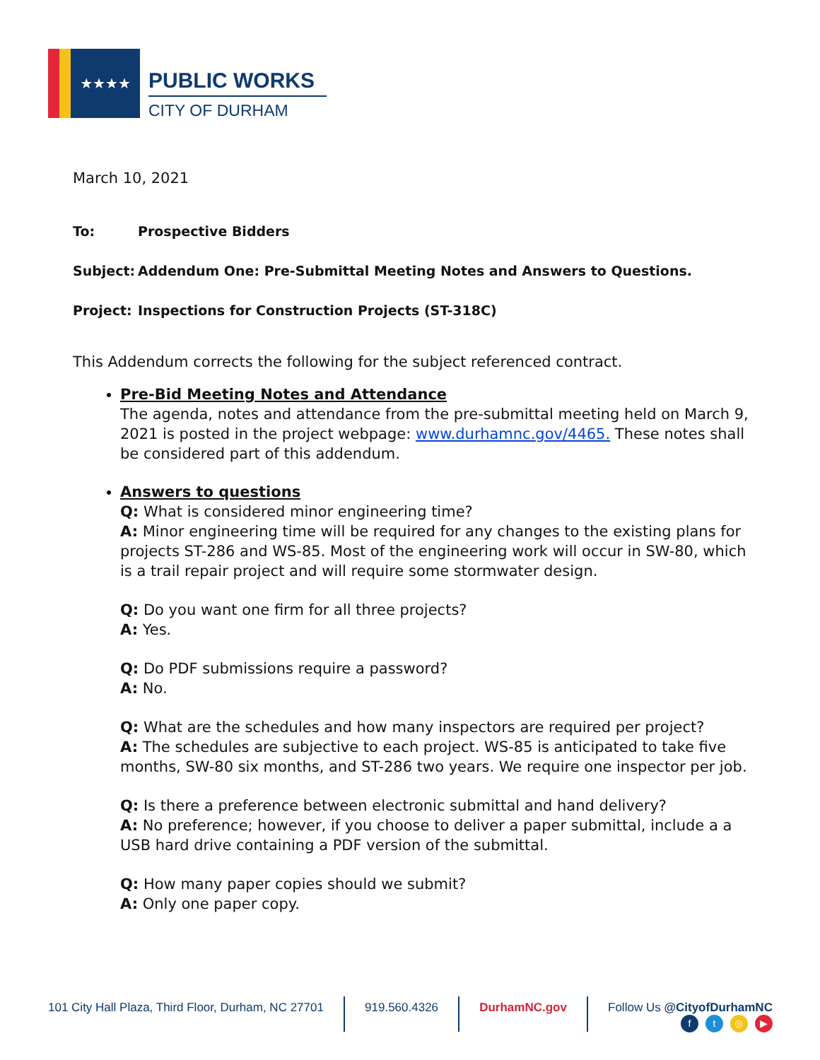★★★★
PUBLIC WORKS
CITY OF DURHAM
March 10, 2021
To: Prospective Bidders
Subject: Addendum One: Pre-Submittal Meeting Notes and Answers to Questions.
Project: Inspections for Construction Projects (ST-318C)
This Addendum corrects the following for the subject referenced contract.
Pre-Bid Meeting Notes and Attendance
The agenda, notes and attendance from the pre-submittal meeting held on March 9, 2021 is posted in the project webpage: www.durhamnc.gov/4465. These notes shall be considered part of this addendum.
Answers to questions
Q: What is considered minor engineering time?
A: Minor engineering time will be required for any changes to the existing plans for projects ST-286 and WS-85. Most of the engineering work will occur in SW-80, which is a trail repair project and will require some stormwater design.
Q: Do you want one firm for all three projects?
A: Yes.
Q: Do PDF submissions require a password?
A: No.
Q: What are the schedules and how many inspectors are required per project?
A: The schedules are subjective to each project. WS-85 is anticipated to take five months, SW-80 six months, and ST-286 two years. We require one inspector per job.
Q: Is there a preference between electronic submittal and hand delivery?
A: No preference; however, if you choose to deliver a paper submittal, include a a USB hard drive containing a PDF version of the submittal.
Q: How many paper copies should we submit?
A: Only one paper copy.
101 City Hall Plaza, Third Floor, Durham, NC 27701
919.560.4326 DurhamNC.gov Follow Us @CityofDurhamNC
ft ◎ ▶